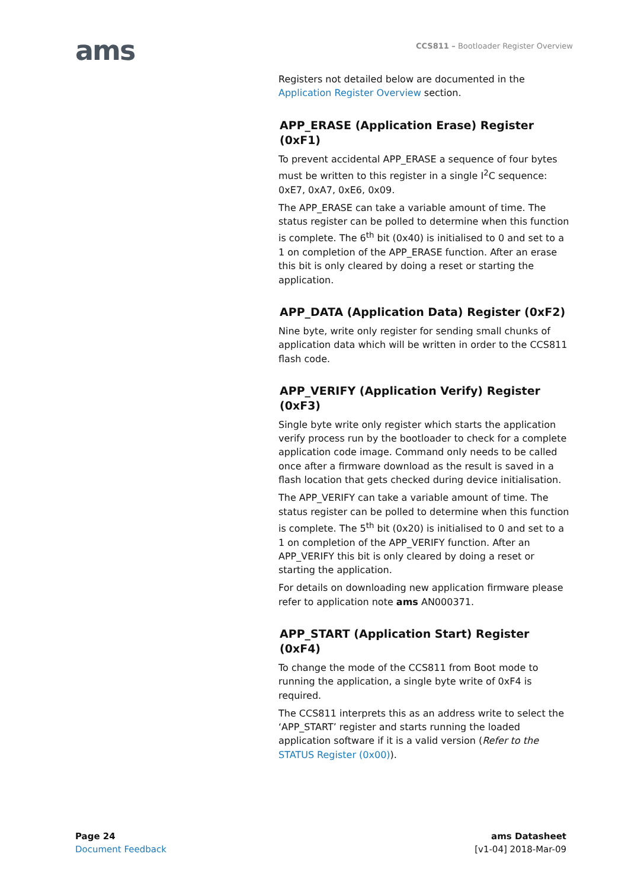ams
CCS811 – Bootloader Register Overview
Registers not detailed below are documented in the Application Register Overview section.
APP_ERASE (Application Erase) Register (0xF1)
To prevent accidental APP_ERASE a sequence of four bytes must be written to this register in a single I<sup>2</sup>C sequence: 0xE7, 0xA7, 0xE6, 0x09.
The APP_ERASE can take a variable amount of time. The status register can be polled to determine when this function is complete. The 6<sup>th</sup> bit (0x40) is initialised to 0 and set to a 1 on completion of the APP_ERASE function. After an erase this bit is only cleared by doing a reset or starting the application.
APP_DATA (Application Data) Register (0xF2)
Nine byte, write only register for sending small chunks of application data which will be written in order to the CCS811 flash code.
APP_VERIFY (Application Verify) Register (0xF3)
Single byte write only register which starts the application verify process run by the bootloader to check for a complete application code image. Command only needs to be called once after a firmware download as the result is saved in a flash location that gets checked during device initialisation.
The APP_VERIFY can take a variable amount of time. The status register can be polled to determine when this function is complete. The 5<sup>th</sup> bit (0x20) is initialised to 0 and set to a 1 on completion of the APP_VERIFY function. After an APP_VERIFY this bit is only cleared by doing a reset or starting the application.
For details on downloading new application firmware please refer to application note ams AN000371.
APP_START (Application Start) Register (0xF4)
To change the mode of the CCS811 from Boot mode to running the application, a single byte write of 0xF4 is required.
The CCS811 interprets this as an address write to select the ‘APP_START’ register and starts running the loaded application software if it is a valid version (Refer to the STATUS Register (0x00)).
Page 24
Document Feedback
ams Datasheet
[v1-04] 2018-Mar-09